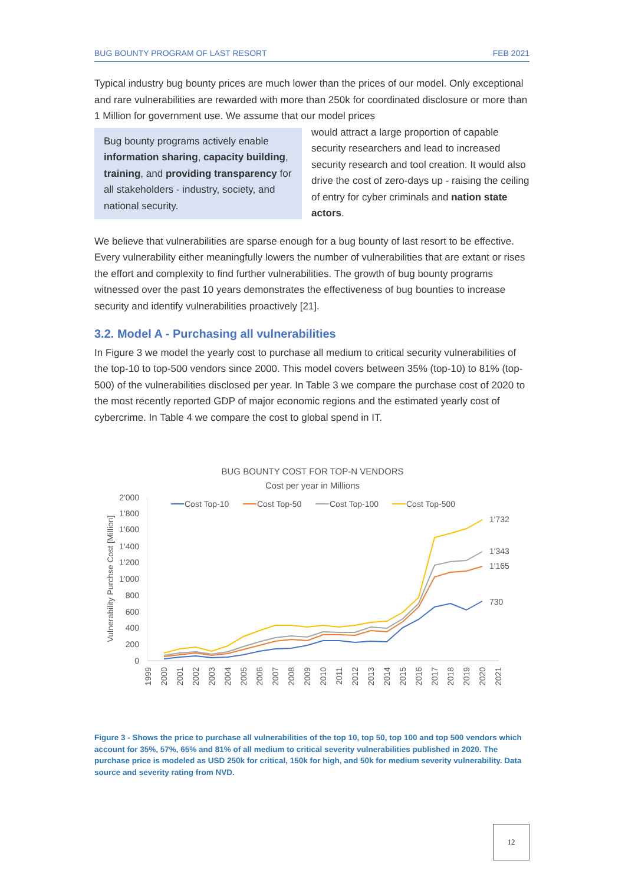BUG BOUNTY PROGRAM OF LAST RESORT FEB 2021
Typical industry bug bounty prices are much lower than the prices of our model. Only exceptional and rare vulnerabilities are rewarded with more than 250k for coordinated disclosure or more than 1 Million for government use. We assume that our model prices
Bug bounty programs actively enable information sharing, capacity building, training, and providing transparency for all stakeholders - industry, society, and national security.
would attract a large proportion of capable security researchers and lead to increased security research and tool creation. It would also drive the cost of zero-days up - raising the ceiling of entry for cyber criminals and nation state actors.
We believe that vulnerabilities are sparse enough for a bug bounty of last resort to be effective. Every vulnerability either meaningfully lowers the number of vulnerabilities that are extant or rises the effort and complexity to find further vulnerabilities. The growth of bug bounty programs witnessed over the past 10 years demonstrates the effectiveness of bug bounties to increase security and identify vulnerabilities proactively [21].
3.2. Model A - Purchasing all vulnerabilities
In Figure 3 we model the yearly cost to purchase all medium to critical security vulnerabilities of the top-10 to top-500 vendors since 2000. This model covers between 35% (top-10) to 81% (top-500) of the vulnerabilities disclosed per year. In Table 3 we compare the purchase cost of 2020 to the most recently reported GDP of major economic regions and the estimated yearly cost of cybercrime. In Table 4 we compare the cost to global spend in IT.
BUG BOUNTY COST FOR TOP-N VENDORS
Cost per year in Millions
2'000
1'800
1'600
1'400
1'200
1'000
800
600
400
200
0
Vulnerability Purchse Cost [Million]
Cost Top-10
Cost Top-50
Cost Top-100
Cost Top-500
1'732
1'343
1'165
730
1999
2000
2001
2002
2003
2004
2005
2006
2007
2008
2009
2010
2011
2012
2013
2014
2015
2016
2017
2018
2019
2020
2021
Figure 3 - Shows the price to purchase all vulnerabilities of the top 10, top 50, top 100 and top 500 vendors which account for 35%, 57%, 65% and 81% of all medium to critical severity vulnerabilities published in 2020. The purchase price is modeled as USD 250k for critical, 150k for high, and 50k for medium severity vulnerability. Data source and severity rating from NVD.
12